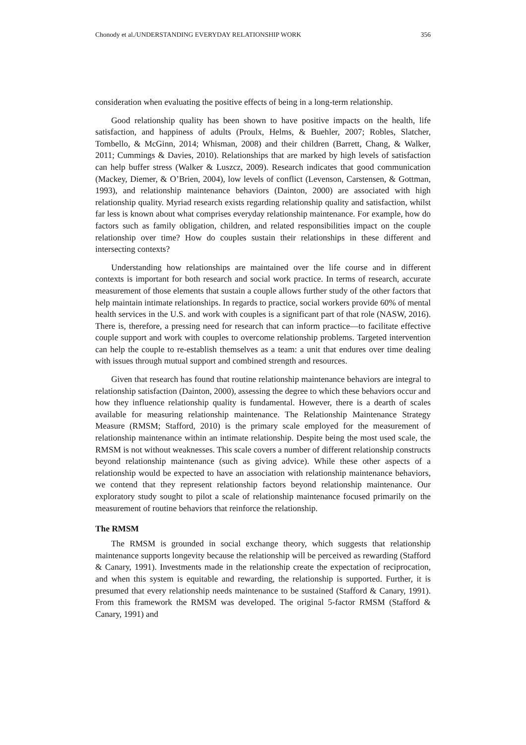Chonody et al./UNDERSTANDING EVERYDAY RELATIONSHIP WORK 356
consideration when evaluating the positive effects of being in a long-term relationship.
Good relationship quality has been shown to have positive impacts on the health, life satisfaction, and happiness of adults (Proulx, Helms, & Buehler, 2007; Robles, Slatcher, Tombello, & McGinn, 2014; Whisman, 2008) and their children (Barrett, Chang, & Walker, 2011; Cummings & Davies, 2010). Relationships that are marked by high levels of satisfaction can help buffer stress (Walker & Luszcz, 2009). Research indicates that good communication (Mackey, Diemer, & O’Brien, 2004), low levels of conflict (Levenson, Carstensen, & Gottman, 1993), and relationship maintenance behaviors (Dainton, 2000) are associated with high relationship quality. Myriad research exists regarding relationship quality and satisfaction, whilst far less is known about what comprises everyday relationship maintenance. For example, how do factors such as family obligation, children, and related responsibilities impact on the couple relationship over time? How do couples sustain their relationships in these different and intersecting contexts?
Understanding how relationships are maintained over the life course and in different contexts is important for both research and social work practice. In terms of research, accurate measurement of those elements that sustain a couple allows further study of the other factors that help maintain intimate relationships. In regards to practice, social workers provide 60% of mental health services in the U.S. and work with couples is a significant part of that role (NASW, 2016). There is, therefore, a pressing need for research that can inform practice—to facilitate effective couple support and work with couples to overcome relationship problems. Targeted intervention can help the couple to re-establish themselves as a team: a unit that endures over time dealing with issues through mutual support and combined strength and resources.
Given that research has found that routine relationship maintenance behaviors are integral to relationship satisfaction (Dainton, 2000), assessing the degree to which these behaviors occur and how they influence relationship quality is fundamental. However, there is a dearth of scales available for measuring relationship maintenance. The Relationship Maintenance Strategy Measure (RMSM; Stafford, 2010) is the primary scale employed for the measurement of relationship maintenance within an intimate relationship. Despite being the most used scale, the RMSM is not without weaknesses. This scale covers a number of different relationship constructs beyond relationship maintenance (such as giving advice). While these other aspects of a relationship would be expected to have an association with relationship maintenance behaviors, we contend that they represent relationship factors beyond relationship maintenance. Our exploratory study sought to pilot a scale of relationship maintenance focused primarily on the measurement of routine behaviors that reinforce the relationship.
The RMSM
The RMSM is grounded in social exchange theory, which suggests that relationship maintenance supports longevity because the relationship will be perceived as rewarding (Stafford & Canary, 1991). Investments made in the relationship create the expectation of reciprocation, and when this system is equitable and rewarding, the relationship is supported. Further, it is presumed that every relationship needs maintenance to be sustained (Stafford & Canary, 1991). From this framework the RMSM was developed. The original 5-factor RMSM (Stafford & Canary, 1991) and